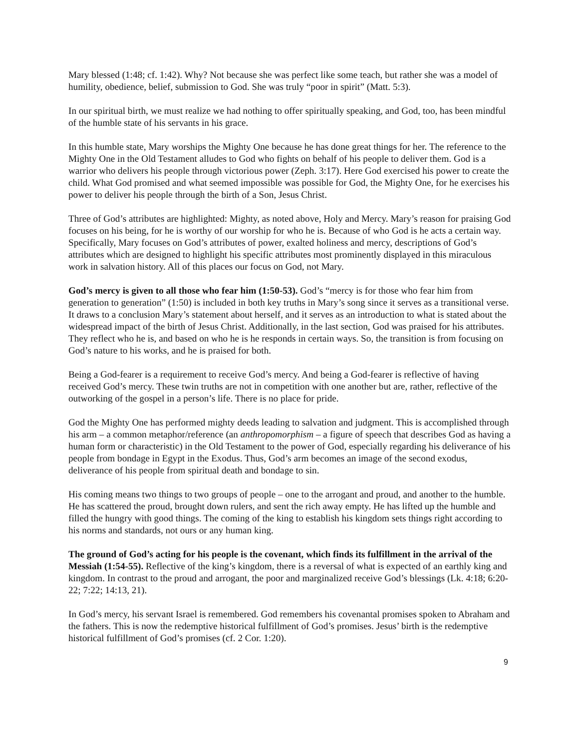Mary blessed (1:48; cf. 1:42). Why? Not because she was perfect like some teach, but rather she was a model of humility, obedience, belief, submission to God. She was truly “poor in spirit” (Matt. 5:3).
In our spiritual birth, we must realize we had nothing to offer spiritually speaking, and God, too, has been mindful of the humble state of his servants in his grace.
In this humble state, Mary worships the Mighty One because he has done great things for her. The reference to the Mighty One in the Old Testament alludes to God who fights on behalf of his people to deliver them. God is a warrior who delivers his people through victorious power (Zeph. 3:17). Here God exercised his power to create the child. What God promised and what seemed impossible was possible for God, the Mighty One, for he exercises his power to deliver his people through the birth of a Son, Jesus Christ.
Three of God’s attributes are highlighted: Mighty, as noted above, Holy and Mercy. Mary’s reason for praising God focuses on his being, for he is worthy of our worship for who he is. Because of who God is he acts a certain way. Specifically, Mary focuses on God’s attributes of power, exalted holiness and mercy, descriptions of God’s attributes which are designed to highlight his specific attributes most prominently displayed in this miraculous work in salvation history. All of this places our focus on God, not Mary.
God’s mercy is given to all those who fear him (1:50-53). God’s “mercy is for those who fear him from generation to generation” (1:50) is included in both key truths in Mary’s song since it serves as a transitional verse. It draws to a conclusion Mary’s statement about herself, and it serves as an introduction to what is stated about the widespread impact of the birth of Jesus Christ. Additionally, in the last section, God was praised for his attributes. They reflect who he is, and based on who he is he responds in certain ways. So, the transition is from focusing on God’s nature to his works, and he is praised for both.
Being a God-fearer is a requirement to receive God’s mercy. And being a God-fearer is reflective of having received God’s mercy. These twin truths are not in competition with one another but are, rather, reflective of the outworking of the gospel in a person’s life. There is no place for pride.
God the Mighty One has performed mighty deeds leading to salvation and judgment. This is accomplished through his arm – a common metaphor/reference (an anthropomorphism – a figure of speech that describes God as having a human form or characteristic) in the Old Testament to the power of God, especially regarding his deliverance of his people from bondage in Egypt in the Exodus. Thus, God’s arm becomes an image of the second exodus, deliverance of his people from spiritual death and bondage to sin.
His coming means two things to two groups of people – one to the arrogant and proud, and another to the humble. He has scattered the proud, brought down rulers, and sent the rich away empty. He has lifted up the humble and filled the hungry with good things. The coming of the king to establish his kingdom sets things right according to his norms and standards, not ours or any human king.
The ground of God’s acting for his people is the covenant, which finds its fulfillment in the arrival of the Messiah (1:54-55). Reflective of the king’s kingdom, there is a reversal of what is expected of an earthly king and kingdom. In contrast to the proud and arrogant, the poor and marginalized receive God’s blessings (Lk. 4:18; 6:20-22; 7:22; 14:13, 21).
In God’s mercy, his servant Israel is remembered. God remembers his covenantal promises spoken to Abraham and the fathers. This is now the redemptive historical fulfillment of God’s promises. Jesus’ birth is the redemptive historical fulfillment of God’s promises (cf. 2 Cor. 1:20).
9